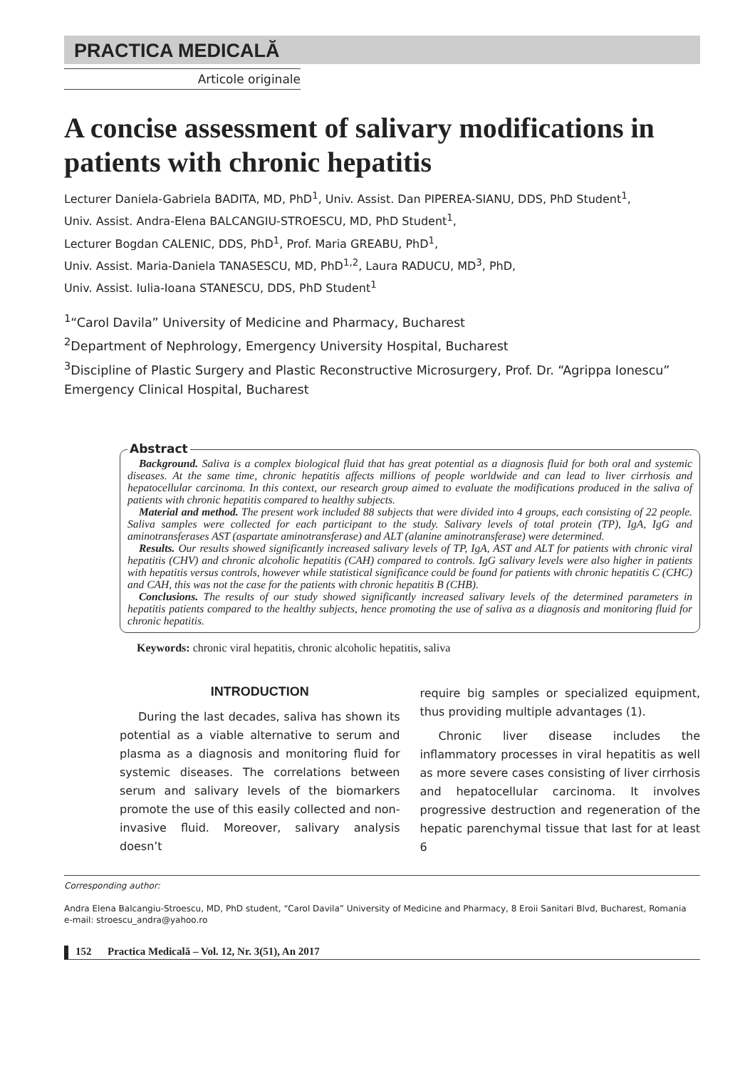PRACTICA MEDICALĂ
Articole originale
A concise assessment of salivary modifications in patients with chronic hepatitis
Lecturer Daniela-Gabriela BADITA, MD, PhD<sup>1</sup>, Univ. Assist. Dan PIPEREA-SIANU, DDS, PhD Student<sup>1</sup>,
Univ. Assist. Andra-Elena BALCANGIU-STROESCU, MD, PhD Student<sup>1</sup>,
Lecturer Bogdan CALENIC, DDS, PhD<sup>1</sup>, Prof. Maria GREABU, PhD<sup>1</sup>,
Univ. Assist. Maria-Daniela TANASESCU, MD, PhD<sup>1,2</sup>, Laura RADUCU, MD<sup>3</sup>, PhD,
Univ. Assist. Iulia-Ioana STANESCU, DDS, PhD Student<sup>1</sup>
<sup>1</sup> “Carol Davila” University of Medicine and Pharmacy, Bucharest
<sup>2</sup> Department of Nephrology, Emergency University Hospital, Bucharest
<sup>3</sup> Discipline of Plastic Surgery and Plastic Reconstructive Microsurgery, Prof. Dr. “Agrippa Ionescu” Emergency Clinical Hospital, Bucharest
Abstract
Background. Saliva is a complex biological fluid that has great potential as a diagnosis fluid for both oral and systemic diseases. At the same time, chronic hepatitis affects millions of people worldwide and can lead to liver cirrhosis and hepatocellular carcinoma. In this context, our research group aimed to evaluate the modifications produced in the saliva of patients with chronic hepatitis compared to healthy subjects.
Material and method. The present work included 88 subjects that were divided into 4 groups, each consisting of 22 people. Saliva samples were collected for each participant to the study. Salivary levels of total protein (TP), IgA, IgG and aminotransferases AST (aspartate aminotransferase) and ALT (alanine aminotransferase) were determined.
Results. Our results showed significantly increased salivary levels of TP, IgA, AST and ALT for patients with chronic viral hepatitis (CHV) and chronic alcoholic hepatitis (CAH) compared to controls. IgG salivary levels were also higher in patients with hepatitis versus controls, however while statistical significance could be found for patients with chronic hepatitis C (CHC) and CAH, this was not the case for the patients with chronic hepatitis B (CHB).
Conclusions. The results of our study showed significantly increased salivary levels of the determined parameters in hepatitis patients compared to the healthy subjects, hence promoting the use of saliva as a diagnosis and monitoring fluid for chronic hepatitis.
Keywords: chronic viral hepatitis, chronic alcoholic hepatitis, saliva
INTRODUCTION
During the last decades, saliva has shown its potential as a viable alternative to serum and plasma as a diagnosis and monitoring fluid for systemic diseases. The correlations between serum and salivary levels of the biomarkers promote the use of this easily collected and non-invasive fluid. Moreover, salivary analysis doesn’t
require big samples or specialized equipment, thus providing multiple advantages (1).
Chronic liver disease includes the inflammatory processes in viral hepatitis as well as more severe cases consisting of liver cirrhosis and hepatocellular carcinoma. It involves progressive destruction and regeneration of the hepatic parenchymal tissue that last for at least 6
Corresponding author:
Andra Elena Balcangiu-Stroescu, MD, PhD student, “Carol Davila” University of Medicine and Pharmacy, 8 Eroii Sanitari Blvd, Bucharest, Romania
e-mail: stroescu_andra@yahoo.ro
152 Practica Medicală – Vol. 12, Nr. 3(51), An 2017